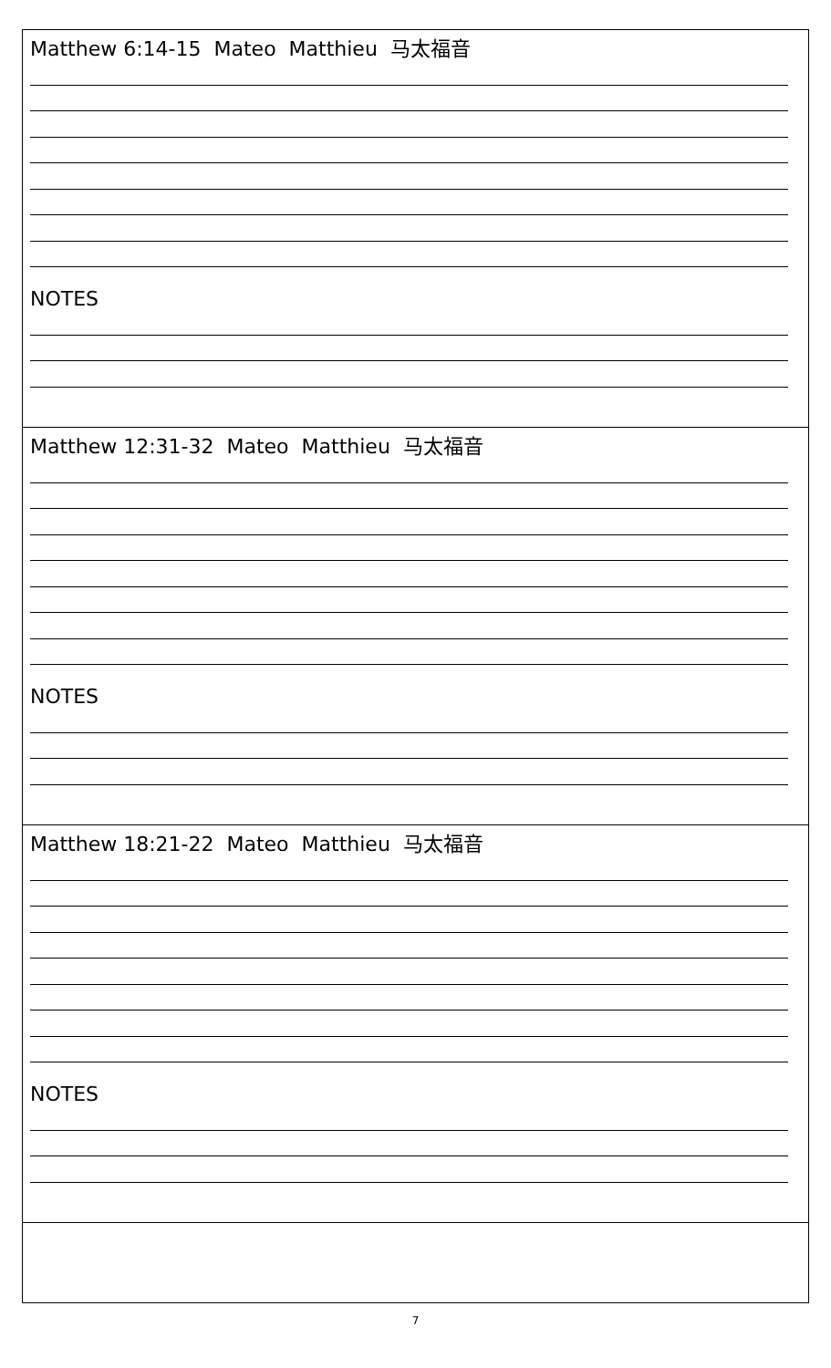| Matthew 6:14-15 Mateo Matthieu 马太福音 NOTES |
| Matthew 12:31-32 Mateo Matthieu 马太福音 NOTES |
| Matthew 18:21-22 Mateo Matthieu 马太福音 NOTES |
7